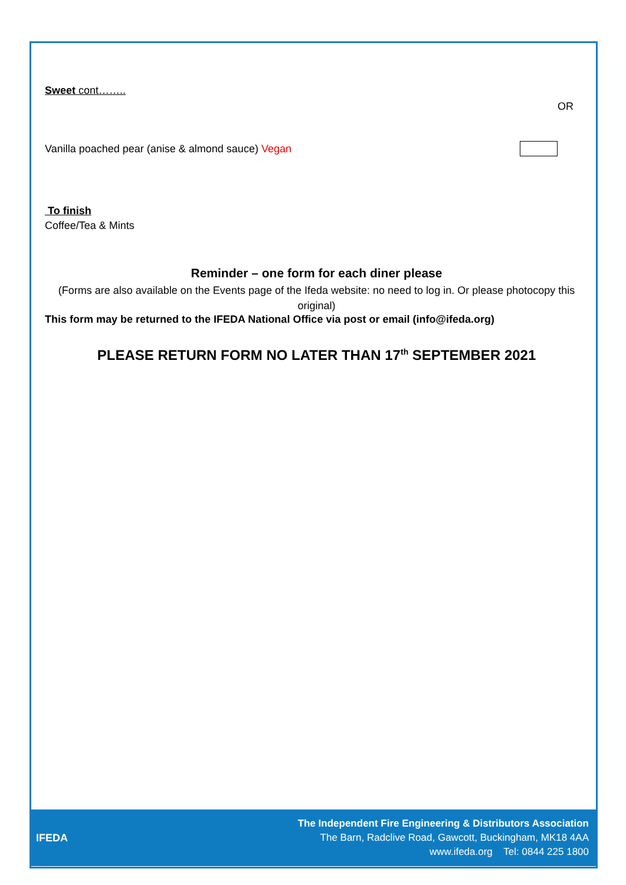Sweet cont……..
OR
Vanilla poached pear (anise & almond sauce) Vegan
To finish
Coffee/Tea & Mints
Reminder – one form for each diner please
(Forms are also available on the Events page of the Ifeda website: no need to log in. Or please photocopy this original)
This form may be returned to the IFEDA National Office via post or email (info@ifeda.org)
PLEASE RETURN FORM NO LATER THAN 17<sup>th</sup> SEPTEMBER 2021
IFEDA
The Independent Fire Engineering & Distributors Association
The Barn, Radclive Road, Gawcott, Buckingham, MK18 4AA
www.ifeda.org Tel: 0844 225 1800